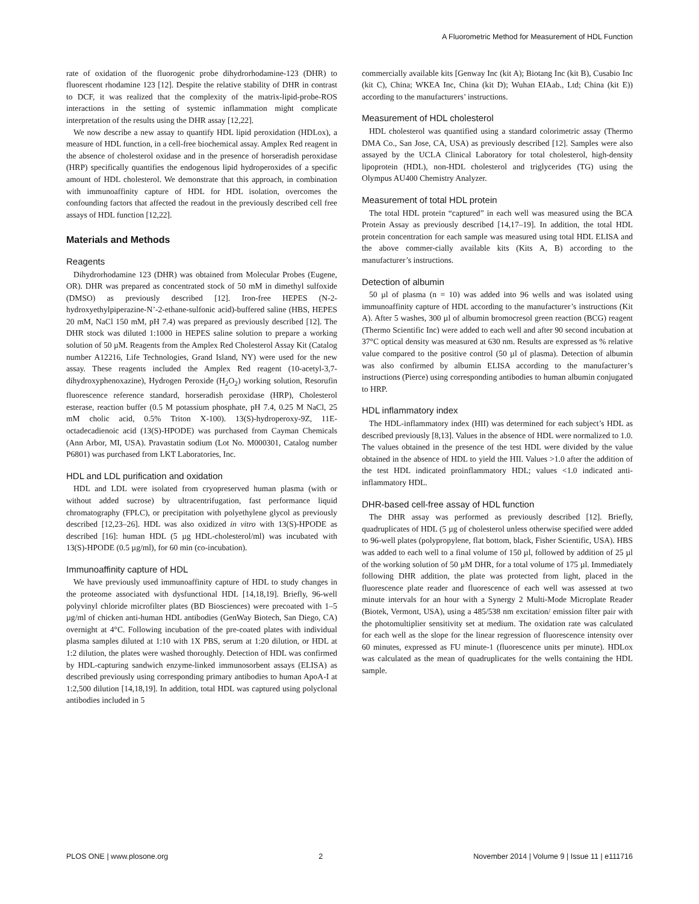A Fluorometric Method for Measurement of HDL Function
rate of oxidation of the fluorogenic probe dihydrorhodamine-123 (DHR) to fluorescent rhodamine 123 [12]. Despite the relative stability of DHR in contrast to DCF, it was realized that the complexity of the matrix-lipid-probe-ROS interactions in the setting of systemic inflammation might complicate interpretation of the results using the DHR assay [12,22].
We now describe a new assay to quantify HDL lipid peroxidation (HDLox), a measure of HDL function, in a cell-free biochemical assay. Amplex Red reagent in the absence of cholesterol oxidase and in the presence of horseradish peroxidase (HRP) specifically quantifies the endogenous lipid hydroperoxides of a specific amount of HDL cholesterol. We demonstrate that this approach, in combination with immunoaffinity capture of HDL for HDL isolation, overcomes the confounding factors that affected the readout in the previously described cell free assays of HDL function [12,22].
Materials and Methods
Reagents
Dihydrorhodamine 123 (DHR) was obtained from Molecular Probes (Eugene, OR). DHR was prepared as concentrated stock of 50 mM in dimethyl sulfoxide (DMSO) as previously described [12]. Iron-free HEPES (N-2-hydroxyethylpiperazine-N’-2-ethane-sulfonic acid)-buffered saline (HBS, HEPES 20 mM, NaCl 150 mM, pH 7.4) was prepared as previously described [12]. The DHR stock was diluted 1:1000 in HEPES saline solution to prepare a working solution of 50 µM. Reagents from the Amplex Red Cholesterol Assay Kit (Catalog number A12216, Life Technologies, Grand Island, NY) were used for the new assay. These reagents included the Amplex Red reagent (10-acetyl-3,7-dihydroxyphenoxazine), Hydrogen Peroxide (H<sub>2</sub>O<sub>2</sub>) working solution, Resorufin fluorescence reference standard, horseradish peroxidase (HRP), Cholesterol esterase, reaction buffer (0.5 M potassium phosphate, pH 7.4, 0.25 M NaCl, 25 mM cholic acid, 0.5% Triton X-100). 13(S)-hydroperoxy-9Z, 11E-octadecadienoic acid (13(S)-HPODE) was purchased from Cayman Chemicals (Ann Arbor, MI, USA). Pravastatin sodium (Lot No. M000301, Catalog number P6801) was purchased from LKT Laboratories, Inc.
HDL and LDL purification and oxidation
HDL and LDL were isolated from cryopreserved human plasma (with or without added sucrose) by ultracentrifugation, fast performance liquid chromatography (FPLC), or precipitation with polyethylene glycol as previously described [12,23–26]. HDL was also oxidized in vitro with 13(S)-HPODE as described [16]: human HDL (5 µg HDL-cholesterol/ml) was incubated with 13(S)-HPODE (0.5 µg/ml), for 60 min (co-incubation).
Immunoaffinity capture of HDL
We have previously used immunoaffinity capture of HDL to study changes in the proteome associated with dysfunctional HDL [14,18,19]. Briefly, 96-well polyvinyl chloride microfilter plates (BD Biosciences) were precoated with 1–5 µg/ml of chicken anti-human HDL antibodies (GenWay Biotech, San Diego, CA) overnight at 4°C. Following incubation of the pre-coated plates with individual plasma samples diluted at 1:10 with 1X PBS, serum at 1:20 dilution, or HDL at 1:2 dilution, the plates were washed thoroughly. Detection of HDL was confirmed by HDL-capturing sandwich enzyme-linked immunosorbent assays (ELISA) as described previously using corresponding primary antibodies to human ApoA-I at 1:2,500 dilution [14,18,19]. In addition, total HDL was captured using polyclonal antibodies included in 5
commercially available kits [Genway Inc (kit A); Biotang Inc (kit B), Cusabio Inc (kit C), China; WKEA Inc, China (kit D); Wuhan EIAab., Ltd; China (kit E)) according to the manufacturers’ instructions.
Measurement of HDL cholesterol
HDL cholesterol was quantified using a standard colorimetric assay (Thermo DMA Co., San Jose, CA, USA) as previously described [12]. Samples were also assayed by the UCLA Clinical Laboratory for total cholesterol, high-density lipoprotein (HDL), non-HDL cholesterol and triglycerides (TG) using the Olympus AU400 Chemistry Analyzer.
Measurement of total HDL protein
The total HDL protein “captured” in each well was measured using the BCA Protein Assay as previously described [14,17–19]. In addition, the total HDL protein concentration for each sample was measured using total HDL ELISA and the above commer-cially available kits (Kits A, B) according to the manufacturer’s instructions.
Detection of albumin
50 µl of plasma (n = 10) was added into 96 wells and was isolated using immunoaffinity capture of HDL according to the manufacturer’s instructions (Kit A). After 5 washes, 300 µl of albumin bromocresol green reaction (BCG) reagent (Thermo Scientific Inc) were added to each well and after 90 second incubation at 37°C optical density was measured at 630 nm. Results are expressed as % relative value compared to the positive control (50 µl of plasma). Detection of albumin was also confirmed by albumin ELISA according to the manufacturer’s instructions (Pierce) using corresponding antibodies to human albumin conjugated to HRP.
HDL inflammatory index
The HDL-inflammatory index (HII) was determined for each subject’s HDL as described previously [8,13]. Values in the absence of HDL were normalized to 1.0. The values obtained in the presence of the test HDL were divided by the value obtained in the absence of HDL to yield the HII. Values >1.0 after the addition of the test HDL indicated proinflammatory HDL; values <1.0 indicated anti-inflammatory HDL.
DHR-based cell-free assay of HDL function
The DHR assay was performed as previously described [12]. Briefly, quadruplicates of HDL (5 µg of cholesterol unless otherwise specified were added to 96-well plates (polypropylene, flat bottom, black, Fisher Scientific, USA). HBS was added to each well to a final volume of 150 µl, followed by addition of 25 µl of the working solution of 50 µM DHR, for a total volume of 175 µl. Immediately following DHR addition, the plate was protected from light, placed in the fluorescence plate reader and fluorescence of each well was assessed at two minute intervals for an hour with a Synergy 2 Multi-Mode Microplate Reader (Biotek, Vermont, USA), using a 485/538 nm excitation/ emission filter pair with the photomultiplier sensitivity set at medium. The oxidation rate was calculated for each well as the slope for the linear regression of fluorescence intensity over 60 minutes, expressed as FU minute-1 (fluorescence units per minute). HDLox was calculated as the mean of quadruplicates for the wells containing the HDL sample.
PLOS ONE | www.plosone.org 2 November 2014 | Volume 9 | Issue 11 | e111716